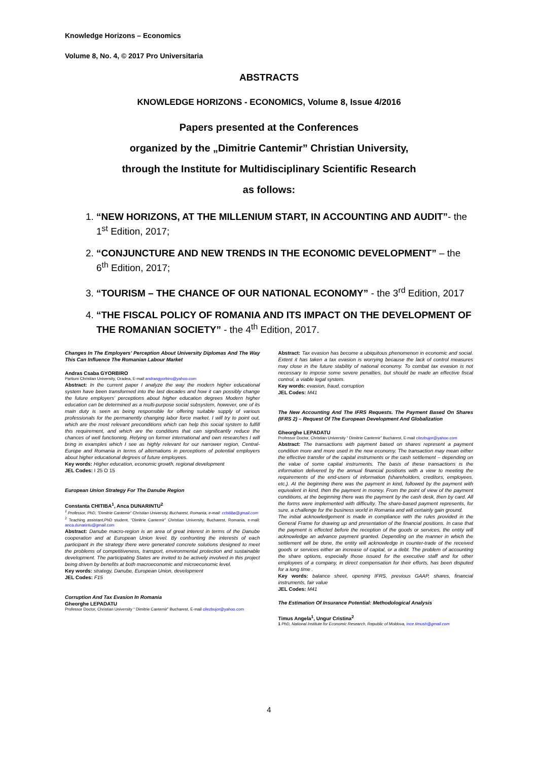Knowledge Horizons – Economics
Volume 8, No. 4, © 2017 Pro Universitaria
ABSTRACTS
KNOWLEDGE HORIZONS - ECONOMICS, Volume 8, Issue 4/2016
Papers presented at the Conferences
organized by the „Dimitrie Cantemir” Christian University,
through the Institute for Multidisciplinary Scientific Research
as follows:
1. “NEW HORIZONS, AT THE MILLENIUM START, IN ACCOUNTING AND AUDIT”- the 1<sup>st</sup> Edition, 2017;
2. “CONJUNCTURE AND NEW TRENDS IN THE ECONOMIC DEVELOPMENT” – the 6<sup>th</sup> Edition, 2017;
3. “TOURISM – THE CHANCE OF OUR NATIONAL ECONOMY” - the 3<sup>rd</sup> Edition, 2017
4. “THE FISCAL POLICY OF ROMANIA AND ITS IMPACT ON THE DEVELOPMENT OF THE ROMANIAN SOCIETY” - the 4<sup>th</sup> Edition, 2017.
Changes In The Employers’ Perception About University Diplomas And The Way This Can Influence The Romanian Labour Market
Andras Csaba GYORBIRO
Partium Christian University, Oradea, E-mail andrasgyorbiro@yahoo.com
Abstract: In the current paper I analyze the way the modern higher educational system have been transformed into the last decades and how it can possibly change the future employers’ perceptions about higher education degrees Modern higher education can be determined as a multi-purpose social subsystem, however, one of its main duty is seen as being responsible for offering suitable supply of various professionals for the permanently changing labor force market. I will try to point out, which are the most relevant preconditions which can help this social system to fulfill this requirement, and which are the conditions that can significantly reduce the chances of well functioning. Relying on former international and own researches I will bring in examples which I see as highly relevant for our narrower region, Central-Europe and Romania in terms of alternations in perceptions of potential employers about higher educational degrees of future employees.
Key words: Higher education, economic growth, regional development
JEL Codes: I 25 O 15
European Union Strategy For The Danube Region
Constanta CHITIBA<sup>1</sup>, Anca DUNARINTU<sup>2</sup>
<sup>1</sup> Professor, PhD, “Dimitrie Cantemir” Christian University, Bucharest, Romania, e-mail: cchitiba@gmail.com
<sup>2</sup> Teaching assistant,PhD student, “Dimitrie Cantemir” Christian University, Bucharest, Romania, e-mail: anca.dunarintu@gmail.com
Abstract: Danube macro-region is an area of great interest in terms of the Danube cooperation and at European Union level. By confronting the interests of each participant in the strategy there were generated concrete solutions designed to meet the problems of competitiveness, transport, environmental protection and sustainable development. The participating States are invited to be actively involved in this project being driven by benefits at both macroeconomic and microeconomic level.
Key words: strategy, Danube, European Union, development
JEL Codes: F15
Corruption And Tax Evasion In Romania
Gheorghe LEPADATU
Professor Doctor, Christian University “ Dimitrie Cantemir” Bucharest, E-mail cilezbujor@yahoo.com
Abstract: Tax evasion has become a ubiquitous phenomenon in economic and social. Extent it has taken a tax evasion is worrying because the lack of control measures may close in the future stability of national economy. To combat tax evasion is not necessary to impose some severe penalties, but should be made an effective fiscal control, a viable legal system.
Key words: evasion, fraud, corruption
JEL Codes: M41
The New Accounting And The IFRS Requests. The Payment Based On Shares (IFRS 2) – Request Of The European Development And Globalization
Gheorghe LEPADATU
Professor Doctor, Christian University “ Dimitrie Cantemir” Bucharest, E-mail cilezbujor@yahoo.com
Abstract: The transactions with payment based on shares represent a payment condition more and more used in the new economy. The transaction may mean either the effective transfer of the capital instruments or the cash settlement – depending on the value of some capital instruments. The basis of these transactions is the information delivered by the annual financial positions with a view to meeting the requirements of the end-users of information (shareholders, creditors, employees, etc.). At the beginning there was the payment in kind, followed by the payment with equivalent in kind, then the payment in money. From the point of view of the payment conditions, at the beginning there was the payment by the cash desk, then by card. All the forms were implemented with difficulty. The share-based payment represents, for sure, a challenge for the business world in Romania and will certainly gain ground.
The initial acknowledgement is made in compliance with the rules provided in the General Frame for drawing up and presentation of the financial positions. In case that the payment is effected before the reception of the goods or services, the entity will acknowledge an advance payment granted. Depending on the manner in which the settlement will be done, the entity will acknowledge in counter-trade of the received goods or services either an increase of capital, or a debt. The problem of accounting the share options, especially those issued for the executive staff and for other employees of a company, in direct compensation for their efforts, has been disputed for a long time .
Key words: balance sheet, opening IFRS, previous GAAP, shares, financial instruments, fair value
JEL Codes: M41
The Estimation Of Insurance Potential: Methodological Analysis
Timus Angela<sup>1</sup>, Ungur Cristina<sup>2</sup>
1 PhD, National Institute for Economic Research, Republic of Moldova, ince.timush@gmail.com
4